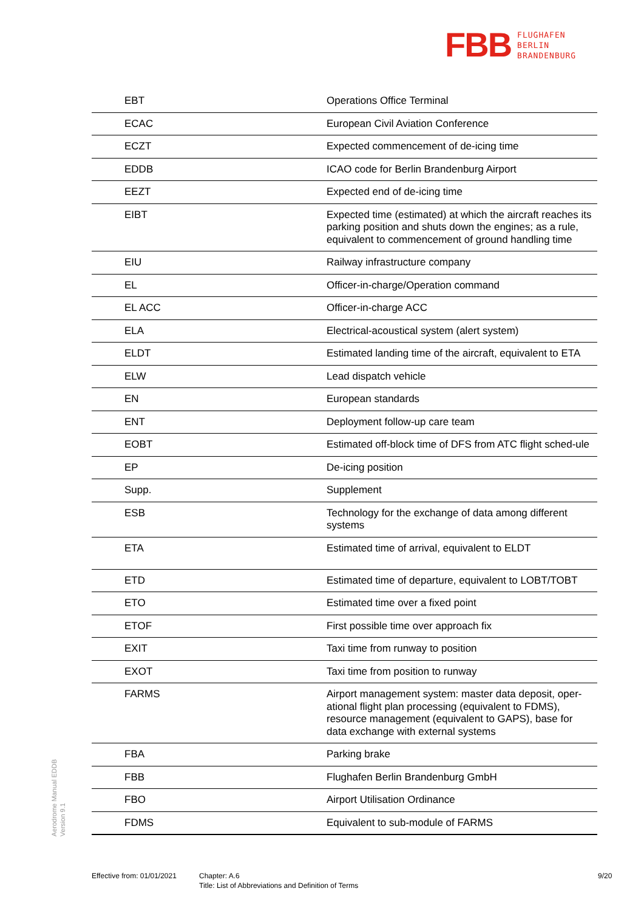FBB FLUGHAFEN
BERLIN
BRANDENBURG
| EBT | Operations Office Terminal |
| ECAC | European Civil Aviation Conference |
| ECZT | Expected commencement of de-icing time |
| EDDB | ICAO code for Berlin Brandenburg Airport |
| EEZT | Expected end of de-icing time |
| EIBT | Expected time (estimated) at which the aircraft reaches its parking position and shuts down the engines; as a rule, equivalent to commencement of ground handling time |
| EIU | Railway infrastructure company |
| EL | Officer-in-charge/Operation command |
| EL ACC | Officer-in-charge ACC |
| ELA | Electrical-acoustical system (alert system) |
| ELDT | Estimated landing time of the aircraft, equivalent to ETA |
| ELW | Lead dispatch vehicle |
| EN | European standards |
| ENT | Deployment follow-up care team |
| EOBT | Estimated off-block time of DFS from ATC flight sched-ule |
| EP | De-icing position |
| Supp. | Supplement |
| ESB | Technology for the exchange of data among different systems |
| ETA | Estimated time of arrival, equivalent to ELDT |
| ETD | Estimated time of departure, equivalent to LOBT/TOBT |
| ETO | Estimated time over a fixed point |
| ETOF | First possible time over approach fix |
| EXIT | Taxi time from runway to position |
| EXOT | Taxi time from position to runway |
| FARMS | Airport management system: master data deposit, oper-ational flight plan processing (equivalent to FDMS), resource management (equivalent to GAPS), base for data exchange with external systems |
| FBA | Parking brake |
| FBB | Flughafen Berlin Brandenburg GmbH |
| FBO | Airport Utilisation Ordinance |
| FDMS | Equivalent to sub-module of FARMS |
Aerodrome Manual EDDB
Version 9.1
Effective from: 01/01/2021
Chapter: A.6
Title: List of Abbreviations and Definition of Terms
9/20